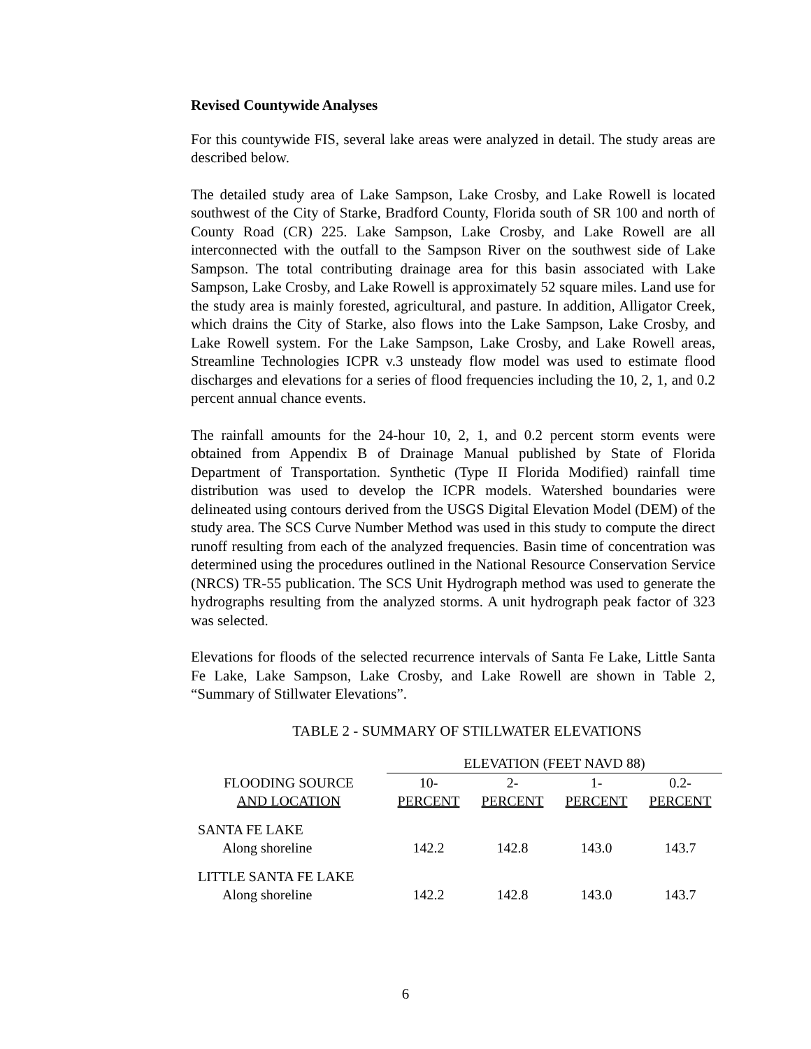Revised Countywide Analyses
For this countywide FIS, several lake areas were analyzed in detail. The study areas are described below.
The detailed study area of Lake Sampson, Lake Crosby, and Lake Rowell is located southwest of the City of Starke, Bradford County, Florida south of SR 100 and north of County Road (CR) 225. Lake Sampson, Lake Crosby, and Lake Rowell are all interconnected with the outfall to the Sampson River on the southwest side of Lake Sampson. The total contributing drainage area for this basin associated with Lake Sampson, Lake Crosby, and Lake Rowell is approximately 52 square miles. Land use for the study area is mainly forested, agricultural, and pasture. In addition, Alligator Creek, which drains the City of Starke, also flows into the Lake Sampson, Lake Crosby, and Lake Rowell system. For the Lake Sampson, Lake Crosby, and Lake Rowell areas, Streamline Technologies ICPR v.3 unsteady flow model was used to estimate flood discharges and elevations for a series of flood frequencies including the 10, 2, 1, and 0.2 percent annual chance events.
The rainfall amounts for the 24-hour 10, 2, 1, and 0.2 percent storm events were obtained from Appendix B of Drainage Manual published by State of Florida Department of Transportation. Synthetic (Type II Florida Modified) rainfall time distribution was used to develop the ICPR models. Watershed boundaries were delineated using contours derived from the USGS Digital Elevation Model (DEM) of the study area. The SCS Curve Number Method was used in this study to compute the direct runoff resulting from each of the analyzed frequencies. Basin time of concentration was determined using the procedures outlined in the National Resource Conservation Service (NRCS) TR-55 publication. The SCS Unit Hydrograph method was used to generate the hydrographs resulting from the analyzed storms. A unit hydrograph peak factor of 323 was selected.
Elevations for floods of the selected recurrence intervals of Santa Fe Lake, Little Santa Fe Lake, Lake Sampson, Lake Crosby, and Lake Rowell are shown in Table 2, “Summary of Stillwater Elevations”.
TABLE 2 - SUMMARY OF STILLWATER ELEVATIONS
| | ELEVATION (FEET NAVD 88) | | | |
| --- | --- | --- | --- | --- |
| FLOODING SOURCE | 10- | 2- | 1- | 0.2- |
| AND LOCATION | PERCENT | PERCENT | PERCENT | PERCENT |
| SANTA FE LAKE | | | | |
| Along shoreline | 142.2 | 142.8 | 143.0 | 143.7 |
| LITTLE SANTA FE LAKE | | | | |
| Along shoreline | 142.2 | 142.8 | 143.0 | 143.7 |
6